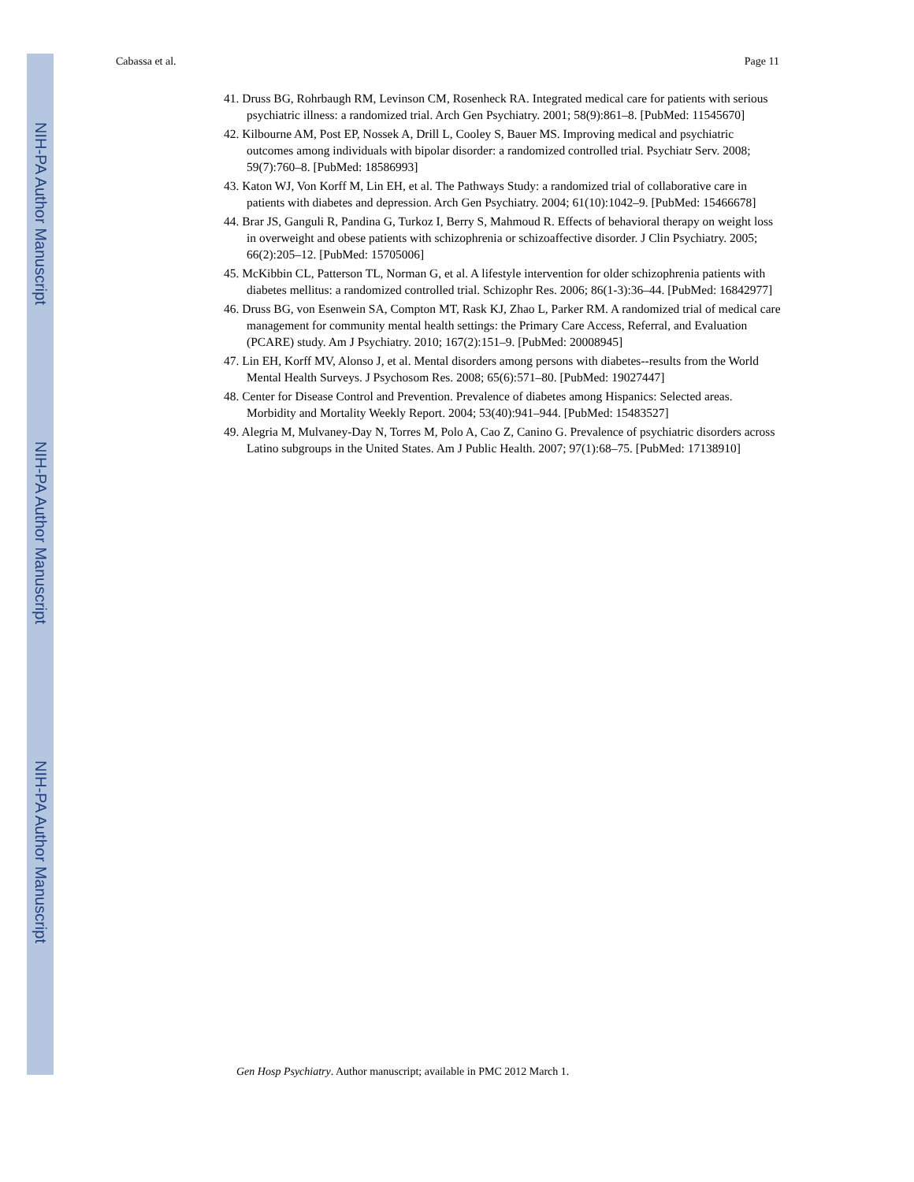NIH-PA Author Manuscript
NIH-PA Author Manuscript
NIH-PA Author Manuscript
Cabassa et al. Page 11
41. Druss BG, Rohrbaugh RM, Levinson CM, Rosenheck RA. Integrated medical care for patients with serious psychiatric illness: a randomized trial. Arch Gen Psychiatry. 2001; 58(9):861–8. [PubMed: 11545670]
42. Kilbourne AM, Post EP, Nossek A, Drill L, Cooley S, Bauer MS. Improving medical and psychiatric outcomes among individuals with bipolar disorder: a randomized controlled trial. Psychiatr Serv. 2008; 59(7):760–8. [PubMed: 18586993]
43. Katon WJ, Von Korff M, Lin EH, et al. The Pathways Study: a randomized trial of collaborative care in patients with diabetes and depression. Arch Gen Psychiatry. 2004; 61(10):1042–9. [PubMed: 15466678]
44. Brar JS, Ganguli R, Pandina G, Turkoz I, Berry S, Mahmoud R. Effects of behavioral therapy on weight loss in overweight and obese patients with schizophrenia or schizoaffective disorder. J Clin Psychiatry. 2005; 66(2):205–12. [PubMed: 15705006]
45. McKibbin CL, Patterson TL, Norman G, et al. A lifestyle intervention for older schizophrenia patients with diabetes mellitus: a randomized controlled trial. Schizophr Res. 2006; 86(1-3):36–44. [PubMed: 16842977]
46. Druss BG, von Esenwein SA, Compton MT, Rask KJ, Zhao L, Parker RM. A randomized trial of medical care management for community mental health settings: the Primary Care Access, Referral, and Evaluation (PCARE) study. Am J Psychiatry. 2010; 167(2):151–9. [PubMed: 20008945]
47. Lin EH, Korff MV, Alonso J, et al. Mental disorders among persons with diabetes--results from the World Mental Health Surveys. J Psychosom Res. 2008; 65(6):571–80. [PubMed: 19027447]
48. Center for Disease Control and Prevention. Prevalence of diabetes among Hispanics: Selected areas. Morbidity and Mortality Weekly Report. 2004; 53(40):941–944. [PubMed: 15483527]
49. Alegria M, Mulvaney-Day N, Torres M, Polo A, Cao Z, Canino G. Prevalence of psychiatric disorders across Latino subgroups in the United States. Am J Public Health. 2007; 97(1):68–75. [PubMed: 17138910]
Gen Hosp Psychiatry. Author manuscript; available in PMC 2012 March 1.